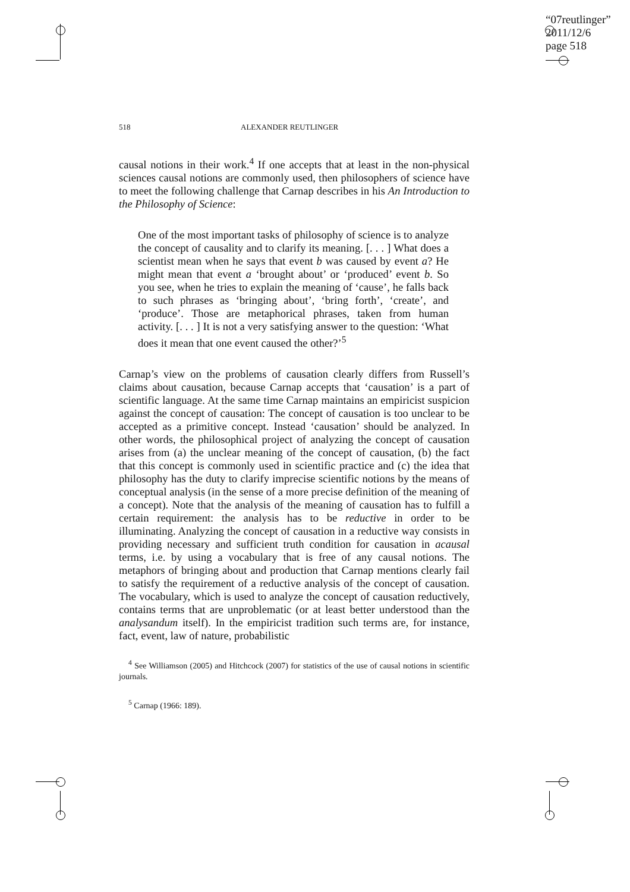“07reutlinger”
2011/12/6
page 518
518 ALEXANDER REUTLINGER
causal notions in their work.<sup>4</sup> If one accepts that at least in the non-physical sciences causal notions are commonly used, then philosophers of science have to meet the following challenge that Carnap describes in his An Introduction to the Philosophy of Science:
One of the most important tasks of philosophy of science is to analyze the concept of causality and to clarify its meaning. [. . . ] What does a scientist mean when he says that event b was caused by event a? He might mean that event a ‘brought about’ or ‘produced’ event b. So you see, when he tries to explain the meaning of ‘cause’, he falls back to such phrases as ‘bringing about’, ‘bring forth’, ‘create’, and ‘produce’. Those are metaphorical phrases, taken from human activity. [. . . ] It is not a very satisfying answer to the question: ‘What does it mean that one event caused the other?’<sup>5</sup>
Carnap’s view on the problems of causation clearly differs from Russell’s claims about causation, because Carnap accepts that ‘causation’ is a part of scientific language. At the same time Carnap maintains an empiricist suspicion against the concept of causation: The concept of causation is too unclear to be accepted as a primitive concept. Instead ‘causation’ should be analyzed. In other words, the philosophical project of analyzing the concept of causation arises from (a) the unclear meaning of the concept of causation, (b) the fact that this concept is commonly used in scientific practice and (c) the idea that philosophy has the duty to clarify imprecise scientific notions by the means of conceptual analysis (in the sense of a more precise definition of the meaning of a concept). Note that the analysis of the meaning of causation has to fulfill a certain requirement: the analysis has to be reductive in order to be illuminating. Analyzing the concept of causation in a reductive way consists in providing necessary and sufficient truth condition for causation in acausal terms, i.e. by using a vocabulary that is free of any causal notions. The metaphors of bringing about and production that Carnap mentions clearly fail to satisfy the requirement of a reductive analysis of the concept of causation. The vocabulary, which is used to analyze the concept of causation reductively, contains terms that are unproblematic (or at least better understood than the analysandum itself). In the empiricist tradition such terms are, for instance, fact, event, law of nature, probabilistic
<sup>4</sup> See Williamson (2005) and Hitchcock (2007) for statistics of the use of causal notions in scientific journals.
<sup>5</sup> Carnap (1966: 189).